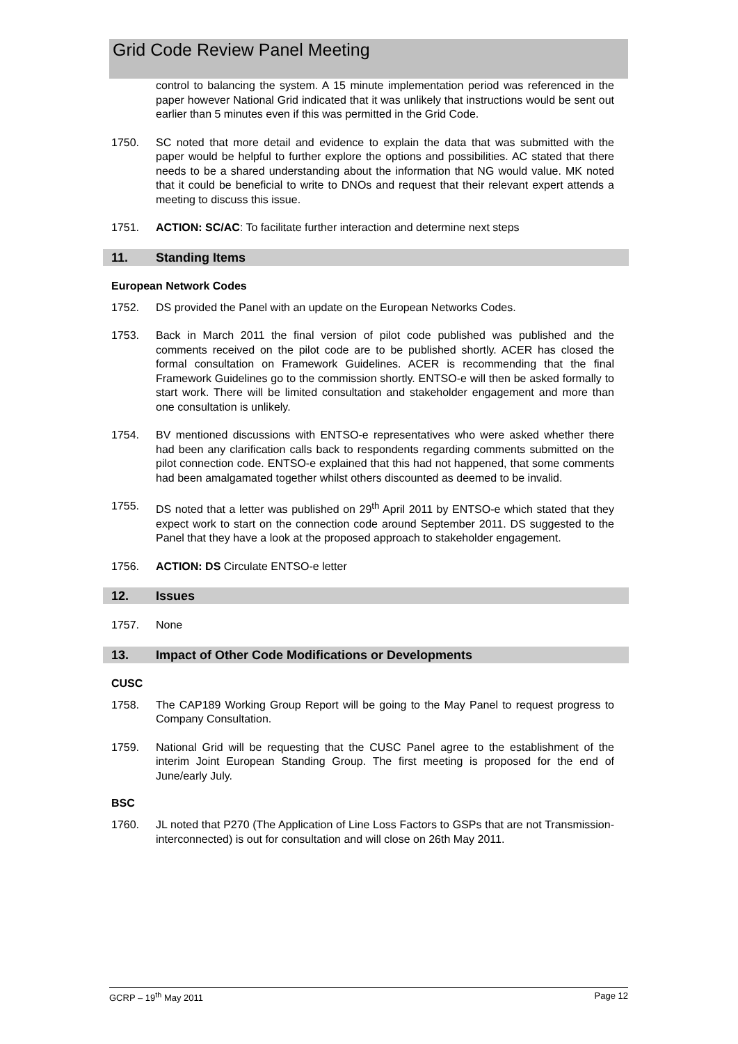Grid Code Review Panel Meeting
control to balancing the system. A 15 minute implementation period was referenced in the paper however National Grid indicated that it was unlikely that instructions would be sent out earlier than 5 minutes even if this was permitted in the Grid Code.
1750. SC noted that more detail and evidence to explain the data that was submitted with the paper would be helpful to further explore the options and possibilities. AC stated that there needs to be a shared understanding about the information that NG would value. MK noted that it could be beneficial to write to DNOs and request that their relevant expert attends a meeting to discuss this issue.
1751. ACTION: SC/AC: To facilitate further interaction and determine next steps
11. Standing Items
European Network Codes
1752. DS provided the Panel with an update on the European Networks Codes.
1753. Back in March 2011 the final version of pilot code published was published and the comments received on the pilot code are to be published shortly. ACER has closed the formal consultation on Framework Guidelines. ACER is recommending that the final Framework Guidelines go to the commission shortly. ENTSO-e will then be asked formally to start work. There will be limited consultation and stakeholder engagement and more than one consultation is unlikely.
1754. BV mentioned discussions with ENTSO-e representatives who were asked whether there had been any clarification calls back to respondents regarding comments submitted on the pilot connection code. ENTSO-e explained that this had not happened, that some comments had been amalgamated together whilst others discounted as deemed to be invalid.
1755. DS noted that a letter was published on 29<sup>th</sup> April 2011 by ENTSO-e which stated that they expect work to start on the connection code around September 2011. DS suggested to the Panel that they have a look at the proposed approach to stakeholder engagement.
1756. ACTION: DS Circulate ENTSO-e letter
12. Issues
1757. None
13. Impact of Other Code Modifications or Developments
CUSC
1758. The CAP189 Working Group Report will be going to the May Panel to request progress to Company Consultation.
1759. National Grid will be requesting that the CUSC Panel agree to the establishment of the interim Joint European Standing Group. The first meeting is proposed for the end of June/early July.
BSC
1760. JL noted that P270 (The Application of Line Loss Factors to GSPs that are not Transmission-interconnected) is out for consultation and will close on 26th May 2011.
GCRP – 19<sup>th</sup> May 2011 Page 12